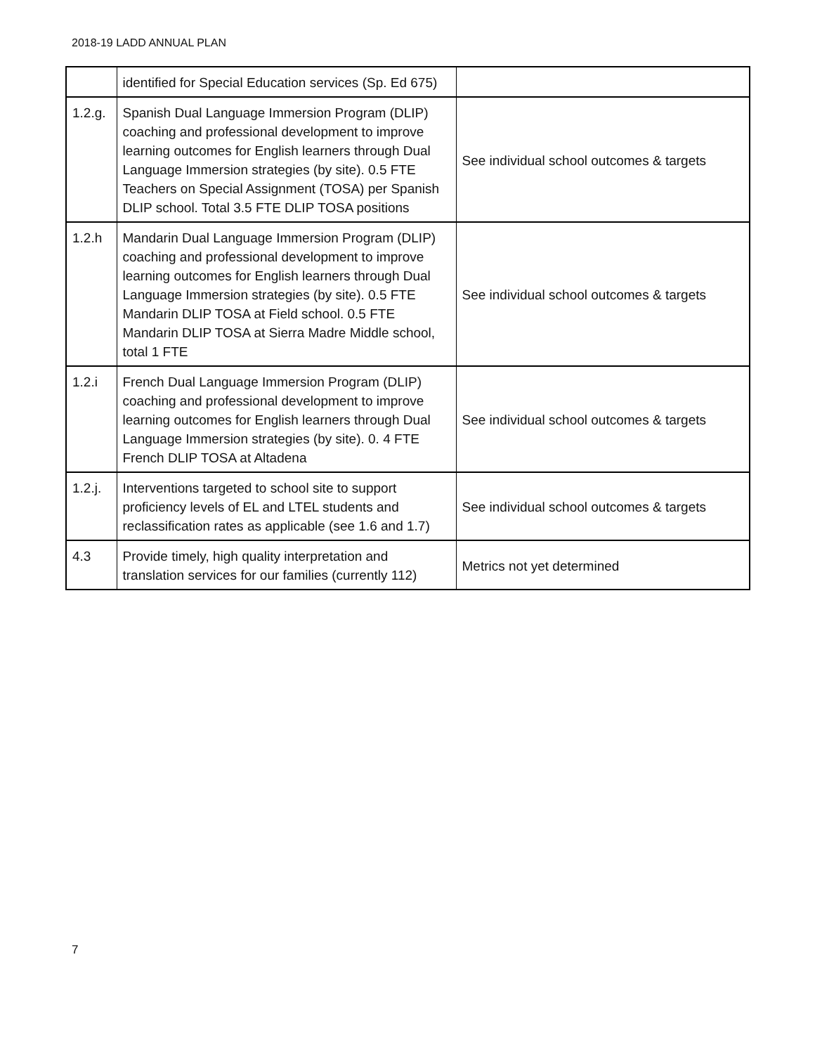2018-19 LADD ANNUAL PLAN
| | identified for Special Education services (Sp. Ed 675) | |
| 1.2.g. | Spanish Dual Language Immersion Program (DLIP) coaching and professional development to improve learning outcomes for English learners through Dual Language Immersion strategies (by site). 0.5 FTE Teachers on Special Assignment (TOSA) per Spanish DLIP school. Total 3.5 FTE DLIP TOSA positions | See individual school outcomes & targets |
| 1.2.h | Mandarin Dual Language Immersion Program (DLIP) coaching and professional development to improve learning outcomes for English learners through Dual Language Immersion strategies (by site). 0.5 FTE Mandarin DLIP TOSA at Field school. 0.5 FTE Mandarin DLIP TOSA at Sierra Madre Middle school, total 1 FTE | See individual school outcomes & targets |
| 1.2.i | French Dual Language Immersion Program (DLIP) coaching and professional development to improve learning outcomes for English learners through Dual Language Immersion strategies (by site). 0. 4 FTE French DLIP TOSA at Altadena | See individual school outcomes & targets |
| 1.2.j. | Interventions targeted to school site to support proficiency levels of EL and LTEL students and reclassification rates as applicable (see 1.6 and 1.7) | See individual school outcomes & targets |
| 4.3 | Provide timely, high quality interpretation and translation services for our families (currently 112) | Metrics not yet determined |
7